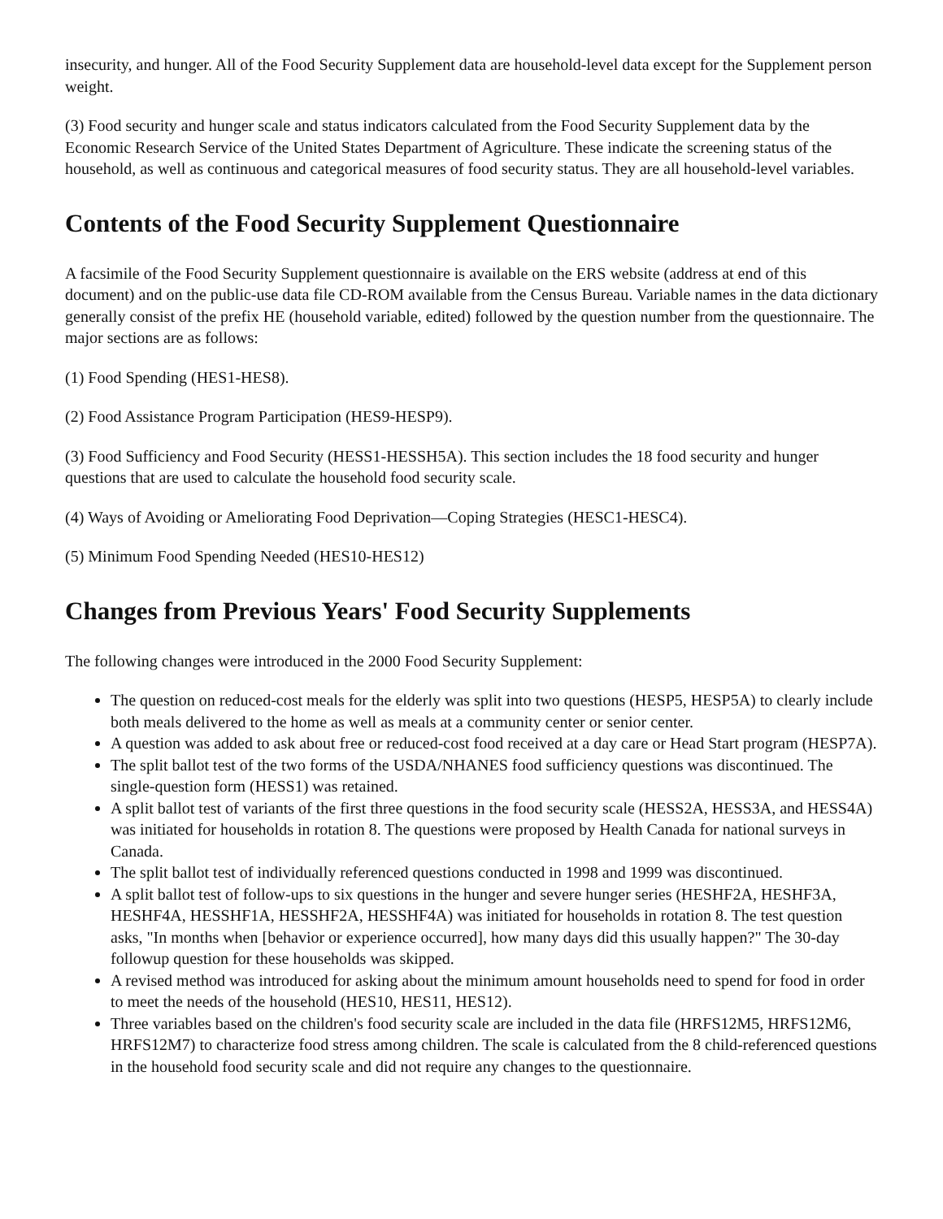insecurity, and hunger. All of the Food Security Supplement data are household-level data except for the Supplement person weight.
(3) Food security and hunger scale and status indicators calculated from the Food Security Supplement data by the Economic Research Service of the United States Department of Agriculture. These indicate the screening status of the household, as well as continuous and categorical measures of food security status. They are all household-level variables.
Contents of the Food Security Supplement Questionnaire
A facsimile of the Food Security Supplement questionnaire is available on the ERS website (address at end of this document) and on the public-use data file CD-ROM available from the Census Bureau. Variable names in the data dictionary generally consist of the prefix HE (household variable, edited) followed by the question number from the questionnaire. The major sections are as follows:
(1) Food Spending (HES1-HES8).
(2) Food Assistance Program Participation (HES9-HESP9).
(3) Food Sufficiency and Food Security (HESS1-HESSH5A). This section includes the 18 food security and hunger questions that are used to calculate the household food security scale.
(4) Ways of Avoiding or Ameliorating Food Deprivation—Coping Strategies (HESC1-HESC4).
(5) Minimum Food Spending Needed (HES10-HES12)
Changes from Previous Years' Food Security Supplements
The following changes were introduced in the 2000 Food Security Supplement:
The question on reduced-cost meals for the elderly was split into two questions (HESP5, HESP5A) to clearly include both meals delivered to the home as well as meals at a community center or senior center.
A question was added to ask about free or reduced-cost food received at a day care or Head Start program (HESP7A).
The split ballot test of the two forms of the USDA/NHANES food sufficiency questions was discontinued. The single-question form (HESS1) was retained.
A split ballot test of variants of the first three questions in the food security scale (HESS2A, HESS3A, and HESS4A) was initiated for households in rotation 8. The questions were proposed by Health Canada for national surveys in Canada.
The split ballot test of individually referenced questions conducted in 1998 and 1999 was discontinued.
A split ballot test of follow-ups to six questions in the hunger and severe hunger series (HESHF2A, HESHF3A, HESHF4A, HESSHF1A, HESSHF2A, HESSHF4A) was initiated for households in rotation 8. The test question asks, "In months when [behavior or experience occurred], how many days did this usually happen?" The 30-day followup question for these households was skipped.
A revised method was introduced for asking about the minimum amount households need to spend for food in order to meet the needs of the household (HES10, HES11, HES12).
Three variables based on the children's food security scale are included in the data file (HRFS12M5, HRFS12M6, HRFS12M7) to characterize food stress among children. The scale is calculated from the 8 child-referenced questions in the household food security scale and did not require any changes to the questionnaire.